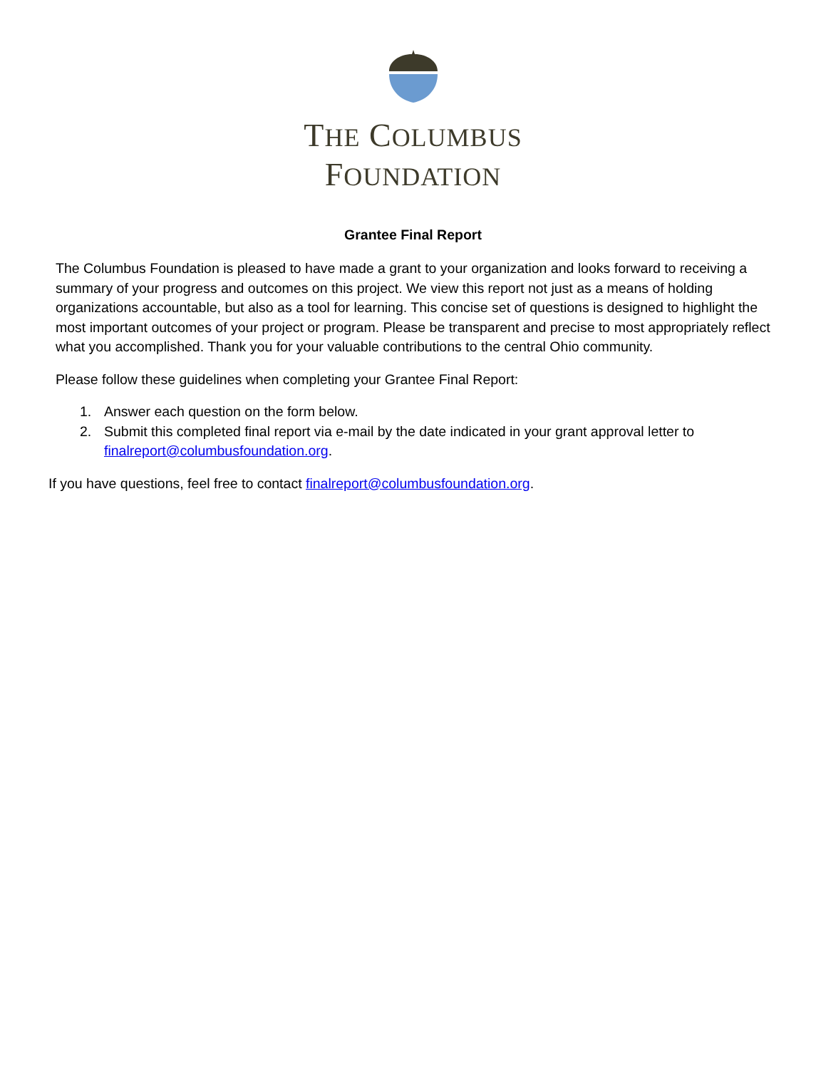THE COLUMBUS
FOUNDATION
Grantee Final Report
The Columbus Foundation is pleased to have made a grant to your organization and looks forward to receiving a summary of your progress and outcomes on this project. We view this report not just as a means of holding organizations accountable, but also as a tool for learning. This concise set of questions is designed to highlight the most important outcomes of your project or program. Please be transparent and precise to most appropriately reflect what you accomplished. Thank you for your valuable contributions to the central Ohio community.
Please follow these guidelines when completing your Grantee Final Report:
1. Answer each question on the form below.
2. Submit this completed final report via e-mail by the date indicated in your grant approval letter to finalreport@columbusfoundation.org.
If you have questions, feel free to contact finalreport@columbusfoundation.org.